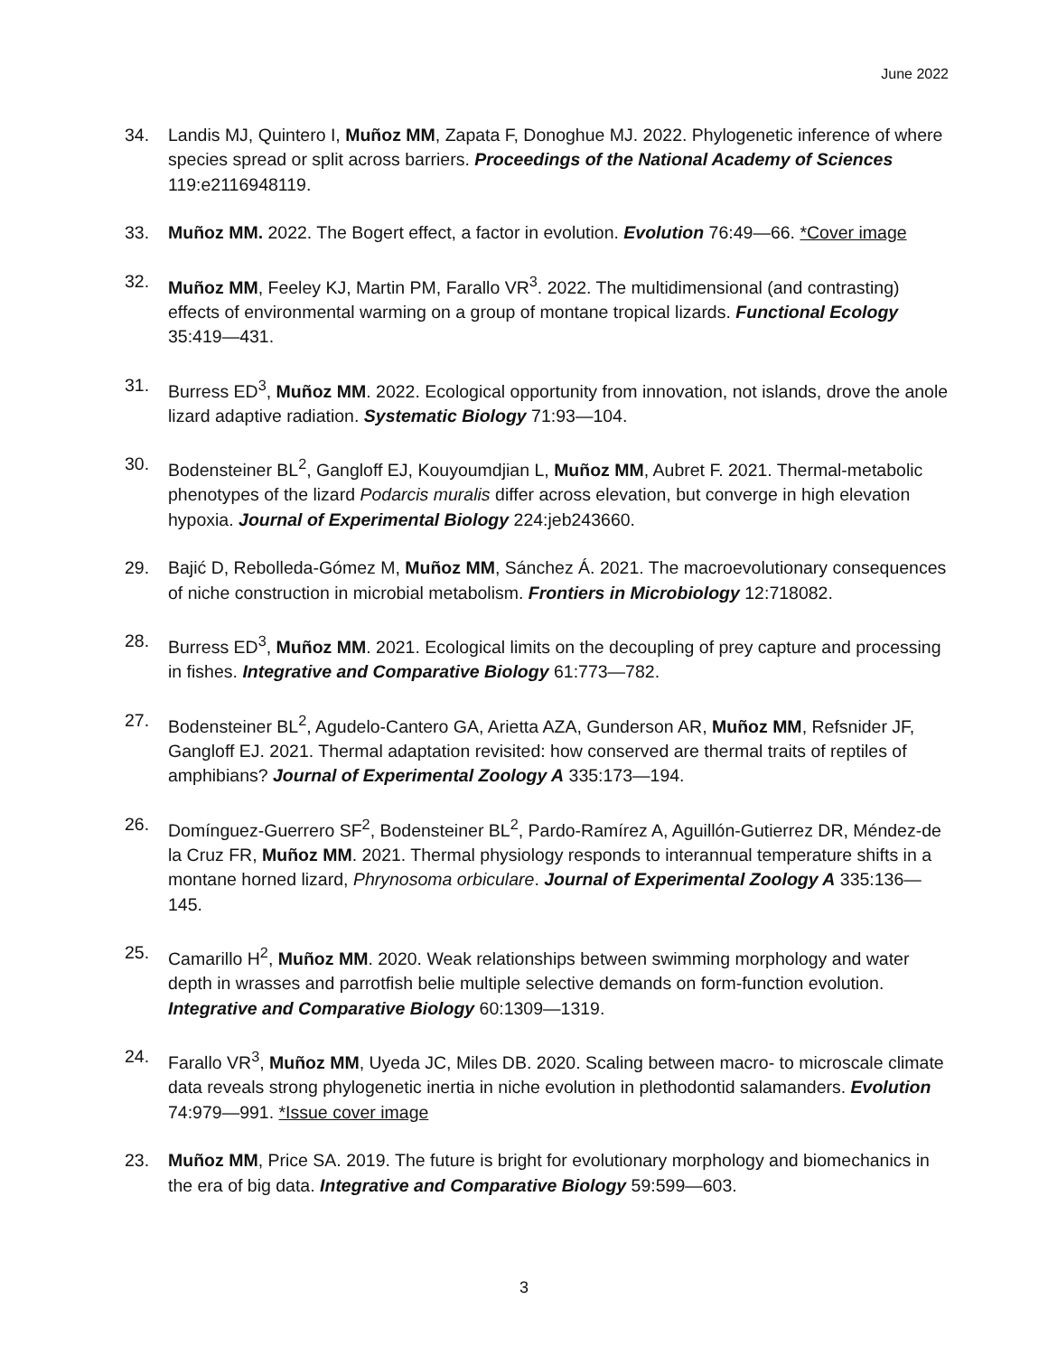June 2022
34. Landis MJ, Quintero I, Muñoz MM, Zapata F, Donoghue MJ. 2022. Phylogenetic inference of where species spread or split across barriers. Proceedings of the National Academy of Sciences 119:e2116948119.
33. Muñoz MM. 2022. The Bogert effect, a factor in evolution. Evolution 76:49—66. *Cover image
32. Muñoz MM, Feeley KJ, Martin PM, Farallo VR<sup>3</sup>. 2022. The multidimensional (and contrasting) effects of environmental warming on a group of montane tropical lizards. Functional Ecology 35:419—431.
31. Burress ED<sup>3</sup>, Muñoz MM. 2022. Ecological opportunity from innovation, not islands, drove the anole lizard adaptive radiation. Systematic Biology 71:93—104.
30. Bodensteiner BL<sup>2</sup>, Gangloff EJ, Kouyoumdjian L, Muñoz MM, Aubret F. 2021. Thermal-metabolic phenotypes of the lizard Podarcis muralis differ across elevation, but converge in high elevation hypoxia. Journal of Experimental Biology 224:jeb243660.
29. Bajić D, Rebolleda-Gómez M, Muñoz MM, Sánchez Á. 2021. The macroevolutionary consequences of niche construction in microbial metabolism. Frontiers in Microbiology 12:718082.
28. Burress ED<sup>3</sup>, Muñoz MM. 2021. Ecological limits on the decoupling of prey capture and processing in fishes. Integrative and Comparative Biology 61:773—782.
27. Bodensteiner BL<sup>2</sup>, Agudelo-Cantero GA, Arietta AZA, Gunderson AR, Muñoz MM, Refsnider JF, Gangloff EJ. 2021. Thermal adaptation revisited: how conserved are thermal traits of reptiles of amphibians? Journal of Experimental Zoology A 335:173—194.
26. Domínguez-Guerrero SF<sup>2</sup>, Bodensteiner BL<sup>2</sup>, Pardo-Ramírez A, Aguillón-Gutierrez DR, Méndez-de la Cruz FR, Muñoz MM. 2021. Thermal physiology responds to interannual temperature shifts in a montane horned lizard, Phrynosoma orbiculare. Journal of Experimental Zoology A 335:136—145.
25. Camarillo H<sup>2</sup>, Muñoz MM. 2020. Weak relationships between swimming morphology and water depth in wrasses and parrotfish belie multiple selective demands on form-function evolution. Integrative and Comparative Biology 60:1309—1319.
24. Farallo VR<sup>3</sup>, Muñoz MM, Uyeda JC, Miles DB. 2020. Scaling between macro- to microscale climate data reveals strong phylogenetic inertia in niche evolution in plethodontid salamanders. Evolution 74:979—991. *Issue cover image
23. Muñoz MM, Price SA. 2019. The future is bright for evolutionary morphology and biomechanics in the era of big data. Integrative and Comparative Biology 59:599—603.
3